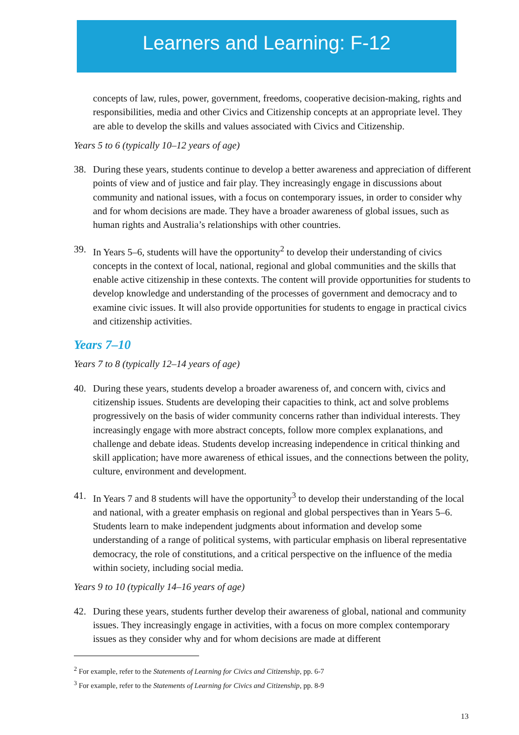Learners and Learning: F-12
concepts of law, rules, power, government, freedoms, cooperative decision-making, rights and responsibilities, media and other Civics and Citizenship concepts at an appropriate level. They are able to develop the skills and values associated with Civics and Citizenship.
Years 5 to 6 (typically 10–12 years of age)
38. During these years, students continue to develop a better awareness and appreciation of different points of view and of justice and fair play. They increasingly engage in discussions about community and national issues, with a focus on contemporary issues, in order to consider why and for whom decisions are made. They have a broader awareness of global issues, such as human rights and Australia’s relationships with other countries.
39. In Years 5–6, students will have the opportunity<sup>2</sup> to develop their understanding of civics concepts in the context of local, national, regional and global communities and the skills that enable active citizenship in these contexts. The content will provide opportunities for students to develop knowledge and understanding of the processes of government and democracy and to examine civic issues. It will also provide opportunities for students to engage in practical civics and citizenship activities.
Years 7–10
Years 7 to 8 (typically 12–14 years of age)
40. During these years, students develop a broader awareness of, and concern with, civics and citizenship issues. Students are developing their capacities to think, act and solve problems progressively on the basis of wider community concerns rather than individual interests. They increasingly engage with more abstract concepts, follow more complex explanations, and challenge and debate ideas. Students develop increasing independence in critical thinking and skill application; have more awareness of ethical issues, and the connections between the polity, culture, environment and development.
41. In Years 7 and 8 students will have the opportunity<sup>3</sup> to develop their understanding of the local and national, with a greater emphasis on regional and global perspectives than in Years 5–6. Students learn to make independent judgments about information and develop some understanding of a range of political systems, with particular emphasis on liberal representative democracy, the role of constitutions, and a critical perspective on the influence of the media within society, including social media.
Years 9 to 10 (typically 14–16 years of age)
42. During these years, students further develop their awareness of global, national and community issues. They increasingly engage in activities, with a focus on more complex contemporary issues as they consider why and for whom decisions are made at different
<sup>2</sup> For example, refer to the Statements of Learning for Civics and Citizenship, pp. 6-7
<sup>3</sup> For example, refer to the Statements of Learning for Civics and Citizenship, pp. 8-9
13